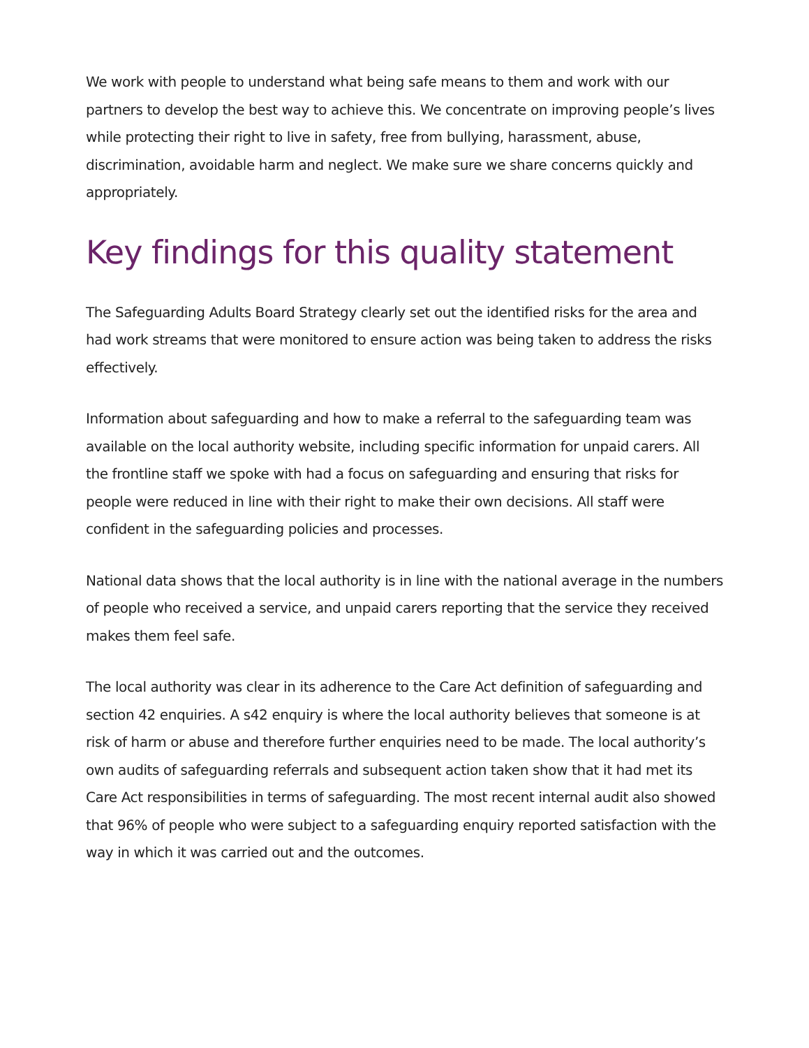We work with people to understand what being safe means to them and work with our partners to develop the best way to achieve this. We concentrate on improving people’s lives while protecting their right to live in safety, free from bullying, harassment, abuse, discrimination, avoidable harm and neglect. We make sure we share concerns quickly and appropriately.
Key findings for this quality statement
The Safeguarding Adults Board Strategy clearly set out the identified risks for the area and had work streams that were monitored to ensure action was being taken to address the risks effectively.
Information about safeguarding and how to make a referral to the safeguarding team was available on the local authority website, including specific information for unpaid carers. All the frontline staff we spoke with had a focus on safeguarding and ensuring that risks for people were reduced in line with their right to make their own decisions. All staff were confident in the safeguarding policies and processes.
National data shows that the local authority is in line with the national average in the numbers of people who received a service, and unpaid carers reporting that the service they received makes them feel safe.
The local authority was clear in its adherence to the Care Act definition of safeguarding and section 42 enquiries. A s42 enquiry is where the local authority believes that someone is at risk of harm or abuse and therefore further enquiries need to be made. The local authority’s own audits of safeguarding referrals and subsequent action taken show that it had met its Care Act responsibilities in terms of safeguarding. The most recent internal audit also showed that 96% of people who were subject to a safeguarding enquiry reported satisfaction with the way in which it was carried out and the outcomes.